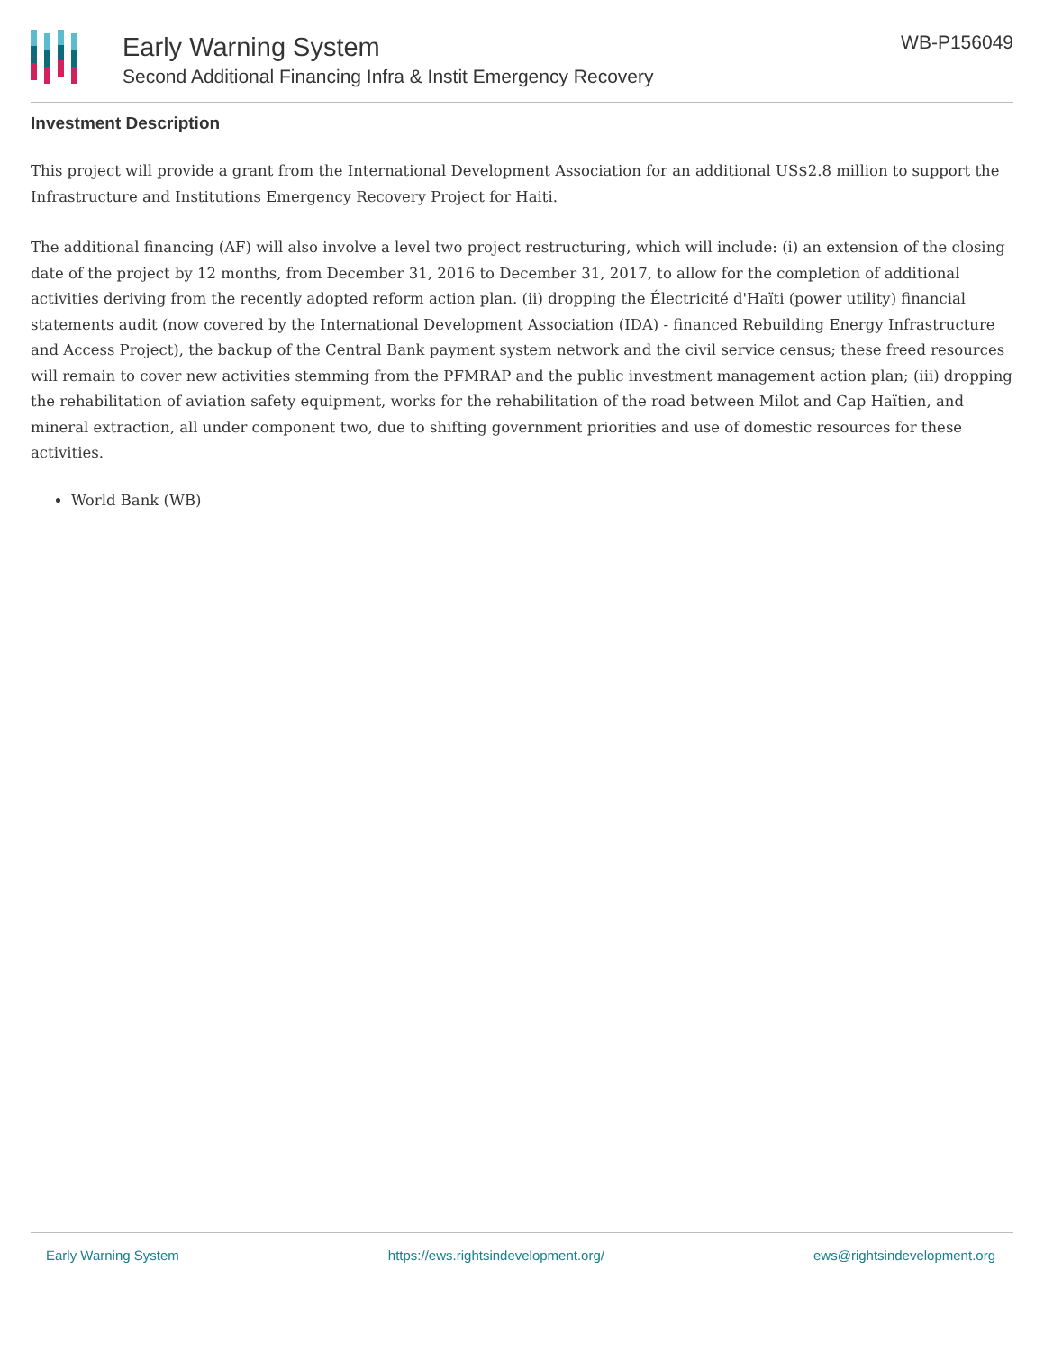Early Warning System
Second Additional Financing Infra & Instit Emergency Recovery
WB-P156049
Investment Description
This project will provide a grant from the International Development Association for an additional US$2.8 million to support the Infrastructure and Institutions Emergency Recovery Project for Haiti.
The additional financing (AF) will also involve a level two project restructuring, which will include: (i) an extension of the closing date of the project by 12 months, from December 31, 2016 to December 31, 2017, to allow for the completion of additional activities deriving from the recently adopted reform action plan. (ii) dropping the Électricité d'Haïti (power utility) financial statements audit (now covered by the International Development Association (IDA) - financed Rebuilding Energy Infrastructure and Access Project), the backup of the Central Bank payment system network and the civil service census; these freed resources will remain to cover new activities stemming from the PFMRAP and the public investment management action plan; (iii) dropping the rehabilitation of aviation safety equipment, works for the rehabilitation of the road between Milot and Cap Haïtien, and mineral extraction, all under component two, due to shifting government priorities and use of domestic resources for these activities.
World Bank (WB)
Early Warning System https://ews.rightsindevelopment.org/ ews@rightsindevelopment.org